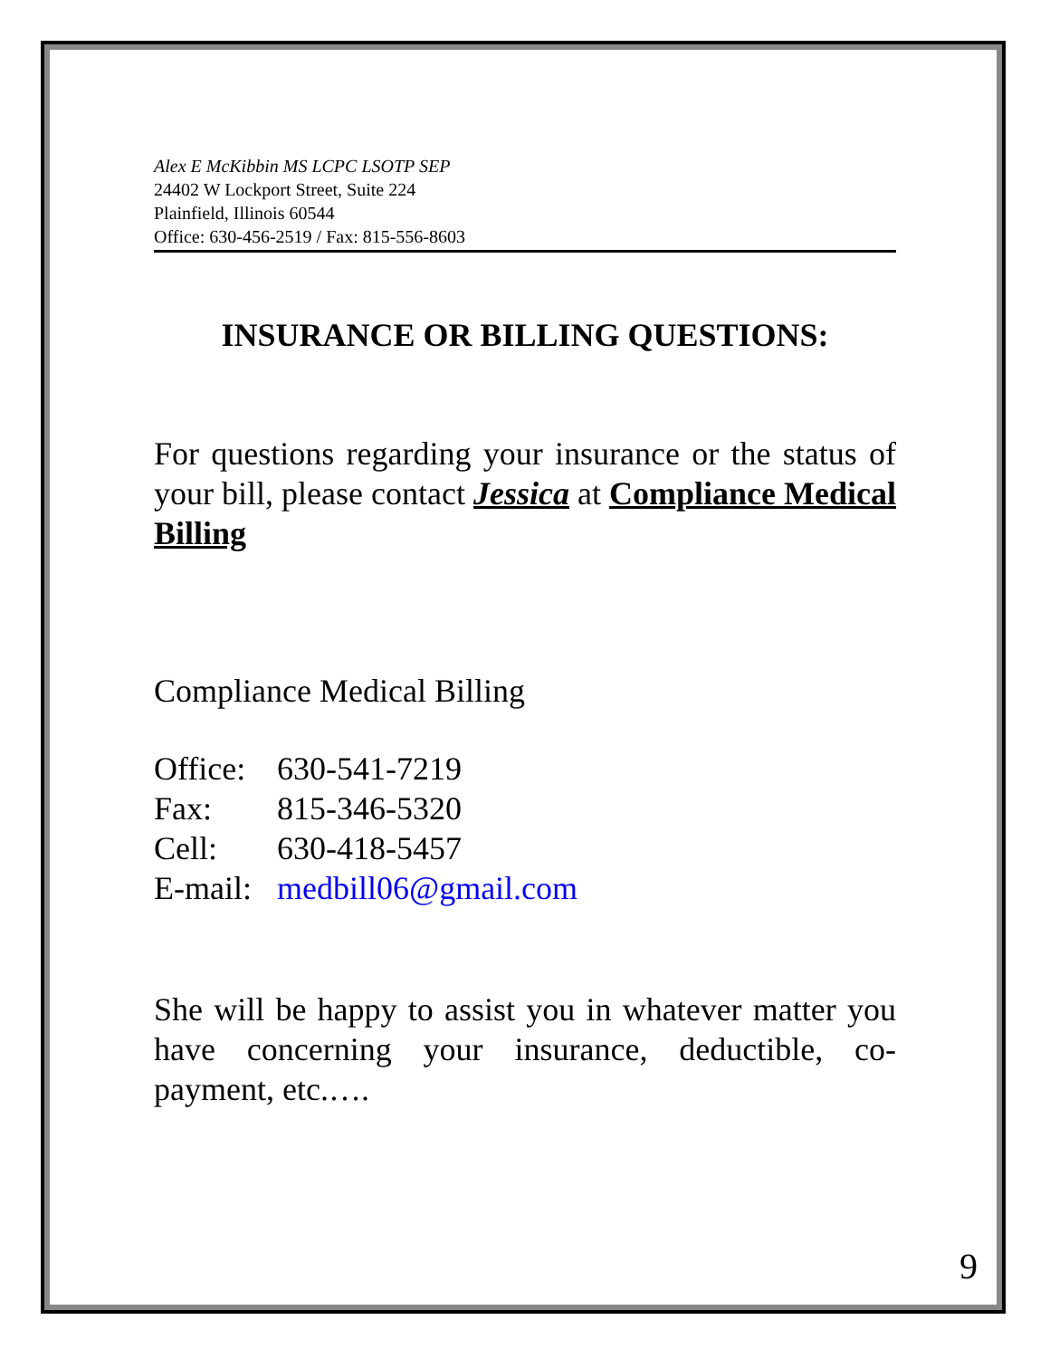Alex E McKibbin MS LCPC LSOTP SEP
24402 W Lockport Street, Suite 224
Plainfield, Illinois 60544
Office: 630-456-2519 / Fax: 815-556-8603
INSURANCE OR BILLING QUESTIONS:
For questions regarding your insurance or the status of your bill, please contact Jessica at Compliance Medical Billing
Compliance Medical Billing
| Office: | 630-541-7219 |
| Fax: | 815-346-5320 |
| Cell: | 630-418-5457 |
| E-mail: | medbill06@gmail.com |
She will be happy to assist you in whatever matter you have concerning your insurance, deductible, co-payment, etc.….
9